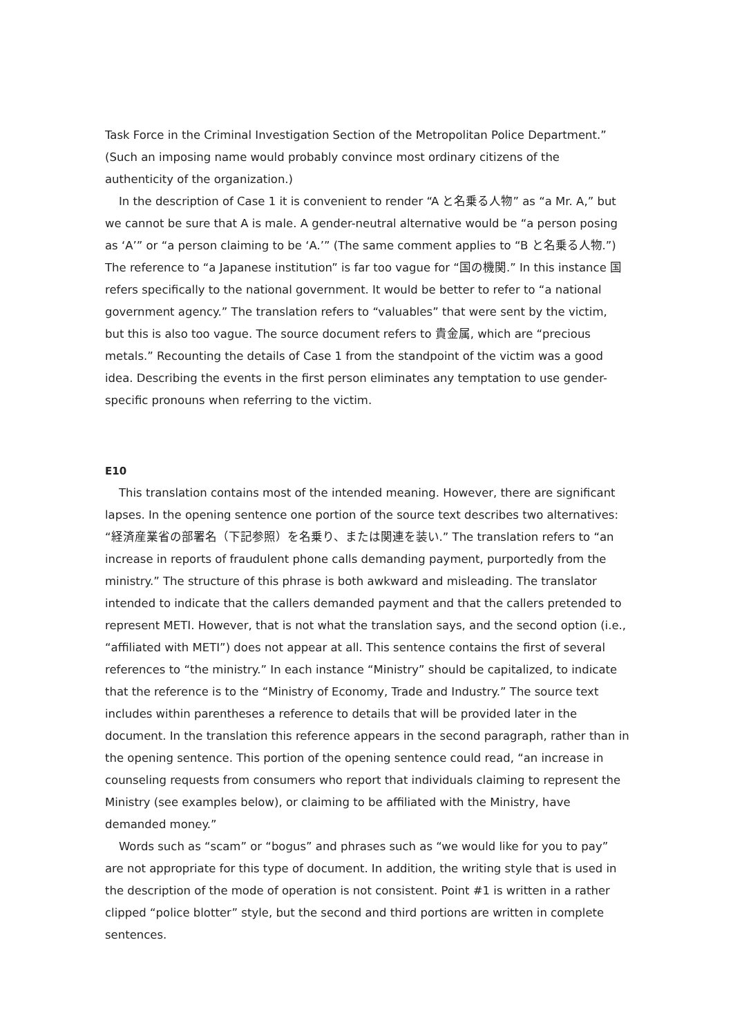Task Force in the Criminal Investigation Section of the Metropolitan Police Department.” (Such an imposing name would probably convince most ordinary citizens of the authenticity of the organization.)
In the description of Case 1 it is convenient to render “A と名乗る人物” as “a Mr. A,” but we cannot be sure that A is male. A gender-neutral alternative would be “a person posing as ‘A’” or “a person claiming to be ‘A.’” (The same comment applies to “B と名乗る人物.”) The reference to “a Japanese institution” is far too vague for “国の機関.” In this instance 国 refers specifically to the national government. It would be better to refer to “a national government agency.” The translation refers to “valuables” that were sent by the victim, but this is also too vague. The source document refers to 貴金属, which are “precious metals.” Recounting the details of Case 1 from the standpoint of the victim was a good idea. Describing the events in the first person eliminates any temptation to use gender-specific pronouns when referring to the victim.
E10
This translation contains most of the intended meaning. However, there are significant lapses. In the opening sentence one portion of the source text describes two alternatives: “経済産業省の部署名（下記参照）を名乗り、または関連を装い.” The translation refers to “an increase in reports of fraudulent phone calls demanding payment, purportedly from the ministry.” The structure of this phrase is both awkward and misleading. The translator intended to indicate that the callers demanded payment and that the callers pretended to represent METI. However, that is not what the translation says, and the second option (i.e., “affiliated with METI”) does not appear at all. This sentence contains the first of several references to “the ministry.” In each instance “Ministry” should be capitalized, to indicate that the reference is to the “Ministry of Economy, Trade and Industry.” The source text includes within parentheses a reference to details that will be provided later in the document. In the translation this reference appears in the second paragraph, rather than in the opening sentence. This portion of the opening sentence could read, “an increase in counseling requests from consumers who report that individuals claiming to represent the Ministry (see examples below), or claiming to be affiliated with the Ministry, have demanded money.”
Words such as “scam” or “bogus” and phrases such as “we would like for you to pay” are not appropriate for this type of document. In addition, the writing style that is used in the description of the mode of operation is not consistent. Point #1 is written in a rather clipped “police blotter” style, but the second and third portions are written in complete sentences.